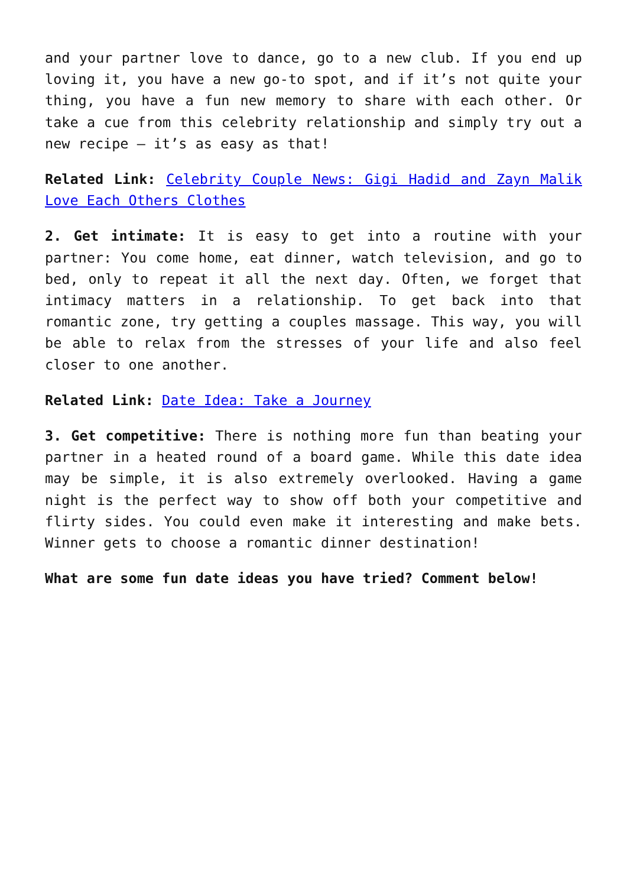and your partner love to dance, go to a new club. If you end up loving it, you have a new go-to spot, and if it’s not quite your thing, you have a fun new memory to share with each other. Or take a cue from this celebrity relationship and simply try out a new recipe – it’s as easy as that!
Related Link: Celebrity Couple News: Gigi Hadid and Zayn Malik Love Each Others Clothes
2. Get intimate: It is easy to get into a routine with your partner: You come home, eat dinner, watch television, and go to bed, only to repeat it all the next day. Often, we forget that intimacy matters in a relationship. To get back into that romantic zone, try getting a couples massage. This way, you will be able to relax from the stresses of your life and also feel closer to one another.
Related Link: Date Idea: Take a Journey
3. Get competitive: There is nothing more fun than beating your partner in a heated round of a board game. While this date idea may be simple, it is also extremely overlooked. Having a game night is the perfect way to show off both your competitive and flirty sides. You could even make it interesting and make bets. Winner gets to choose a romantic dinner destination!
What are some fun date ideas you have tried? Comment below!